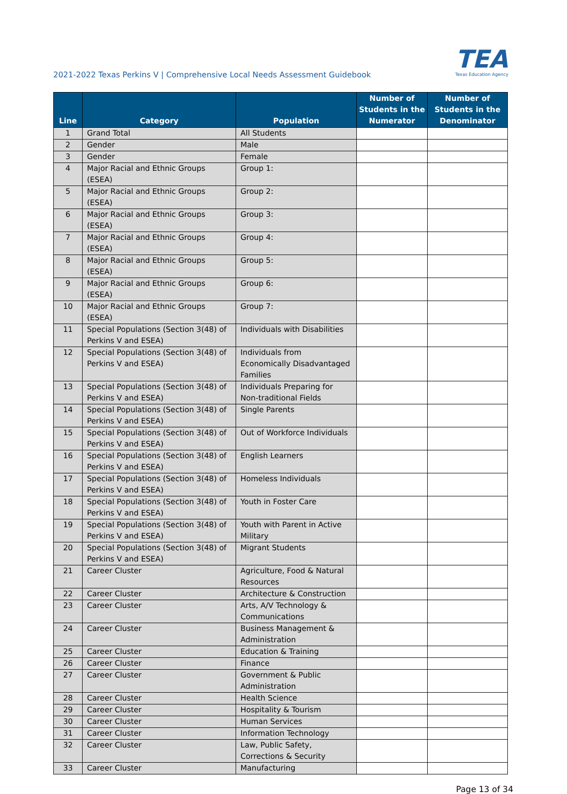2021-2022 Texas Perkins V | Comprehensive Local Needs Assessment Guidebook
TEA
Texas Education Agency
| Line | Category | Population | Number of Students in the Numerator | Number of Students in the Denominator |
| --- | --- | --- | --- | --- |
| 1 | Grand Total | All Students | | |
| 2 | Gender | Male | | |
| 3 | Gender | Female | | |
| 4 | Major Racial and Ethnic Groups (ESEA) | Group 1: | | |
| 5 | Major Racial and Ethnic Groups (ESEA) | Group 2: | | |
| 6 | Major Racial and Ethnic Groups (ESEA) | Group 3: | | |
| 7 | Major Racial and Ethnic Groups (ESEA) | Group 4: | | |
| 8 | Major Racial and Ethnic Groups (ESEA) | Group 5: | | |
| 9 | Major Racial and Ethnic Groups (ESEA) | Group 6: | | |
| 10 | Major Racial and Ethnic Groups (ESEA) | Group 7: | | |
| 11 | Special Populations (Section 3(48) of Perkins V and ESEA) | Individuals with Disabilities | | |
| 12 | Special Populations (Section 3(48) of Perkins V and ESEA) | Individuals from Economically Disadvantaged Families | | |
| 13 | Special Populations (Section 3(48) of Perkins V and ESEA) | Individuals Preparing for Non-traditional Fields | | |
| 14 | Special Populations (Section 3(48) of Perkins V and ESEA) | Single Parents | | |
| 15 | Special Populations (Section 3(48) of Perkins V and ESEA) | Out of Workforce Individuals | | |
| 16 | Special Populations (Section 3(48) of Perkins V and ESEA) | English Learners | | |
| 17 | Special Populations (Section 3(48) of Perkins V and ESEA) | Homeless Individuals | | |
| 18 | Special Populations (Section 3(48) of Perkins V and ESEA) | Youth in Foster Care | | |
| 19 | Special Populations (Section 3(48) of Perkins V and ESEA) | Youth with Parent in Active Military | | |
| 20 | Special Populations (Section 3(48) of Perkins V and ESEA) | Migrant Students | | |
| 21 | Career Cluster | Agriculture, Food & Natural Resources | | |
| 22 | Career Cluster | Architecture & Construction | | |
| 23 | Career Cluster | Arts, A/V Technology & Communications | | |
| 24 | Career Cluster | Business Management & Administration | | |
| 25 | Career Cluster | Education & Training | | |
| 26 | Career Cluster | Finance | | |
| 27 | Career Cluster | Government & Public Administration | | |
| 28 | Career Cluster | Health Science | | |
| 29 | Career Cluster | Hospitality & Tourism | | |
| 30 | Career Cluster | Human Services | | |
| 31 | Career Cluster | Information Technology | | |
| 32 | Career Cluster | Law, Public Safety, Corrections & Security | | |
| 33 | Career Cluster | Manufacturing | | |
Page 13 of 34